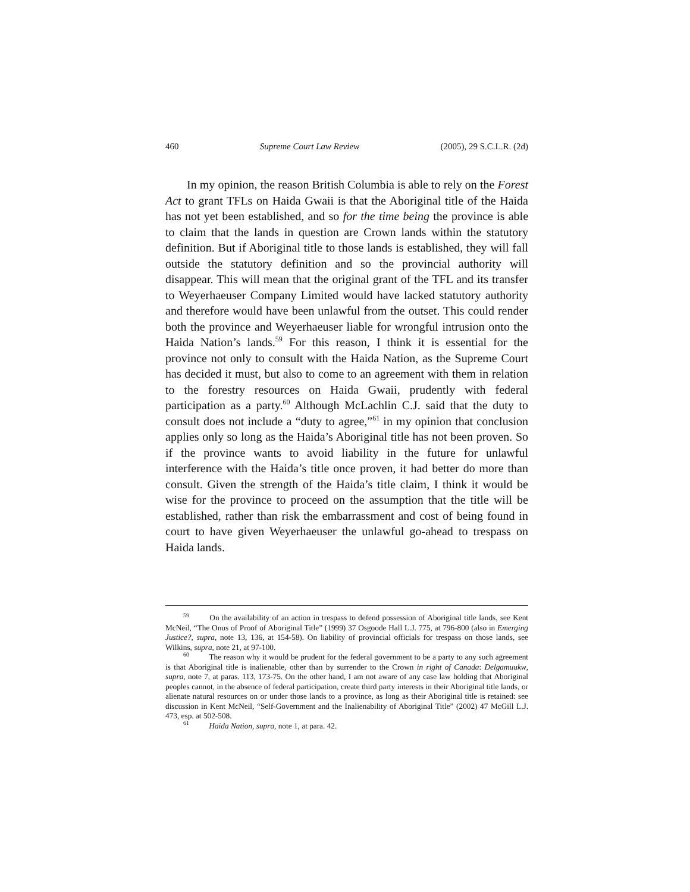460 Supreme Court Law Review (2005), 29 S.C.L.R. (2d)
In my opinion, the reason British Columbia is able to rely on the Forest Act to grant TFLs on Haida Gwaii is that the Aboriginal title of the Haida has not yet been established, and so for the time being the province is able to claim that the lands in question are Crown lands within the statutory definition. But if Aboriginal title to those lands is established, they will fall outside the statutory definition and so the provincial authority will disappear. This will mean that the original grant of the TFL and its transfer to Weyerhaeuser Company Limited would have lacked statutory authority and therefore would have been unlawful from the outset. This could render both the province and Weyerhaeuser liable for wrongful intrusion onto the Haida Nation’s lands.<sup>59</sup> For this reason, I think it is essential for the province not only to consult with the Haida Nation, as the Supreme Court has decided it must, but also to come to an agreement with them in relation to the forestry resources on Haida Gwaii, prudently with federal participation as a party.<sup>60</sup> Although McLachlin C.J. said that the duty to consult does not include a “duty to agree,”<sup>61</sup> in my opinion that conclusion applies only so long as the Haida’s Aboriginal title has not been proven. So if the province wants to avoid liability in the future for unlawful interference with the Haida’s title once proven, it had better do more than consult. Given the strength of the Haida’s title claim, I think it would be wise for the province to proceed on the assumption that the title will be established, rather than risk the embarrassment and cost of being found in court to have given Weyerhaeuser the unlawful go-ahead to trespass on Haida lands.
<sup>59</sup> On the availability of an action in trespass to defend possession of Aboriginal title lands, see Kent McNeil, “The Onus of Proof of Aboriginal Title” (1999) 37 Osgoode Hall L.J. 775, at 796-800 (also in Emerging Justice?, supra, note 13, 136, at 154-58). On liability of provincial officials for trespass on those lands, see Wilkins, supra, note 21, at 97-100.
<sup>60</sup> The reason why it would be prudent for the federal government to be a party to any such agreement is that Aboriginal title is inalienable, other than by surrender to the Crown in right of Canada: Delgamuukw, supra, note 7, at paras. 113, 173-75. On the other hand, I am not aware of any case law holding that Aboriginal peoples cannot, in the absence of federal participation, create third party interests in their Aboriginal title lands, or alienate natural resources on or under those lands to a province, as long as their Aboriginal title is retained: see discussion in Kent McNeil, “Self-Government and the Inalienability of Aboriginal Title” (2002) 47 McGill L.J. 473, esp. at 502-508.
<sup>61</sup> Haida Nation, supra, note 1, at para. 42.